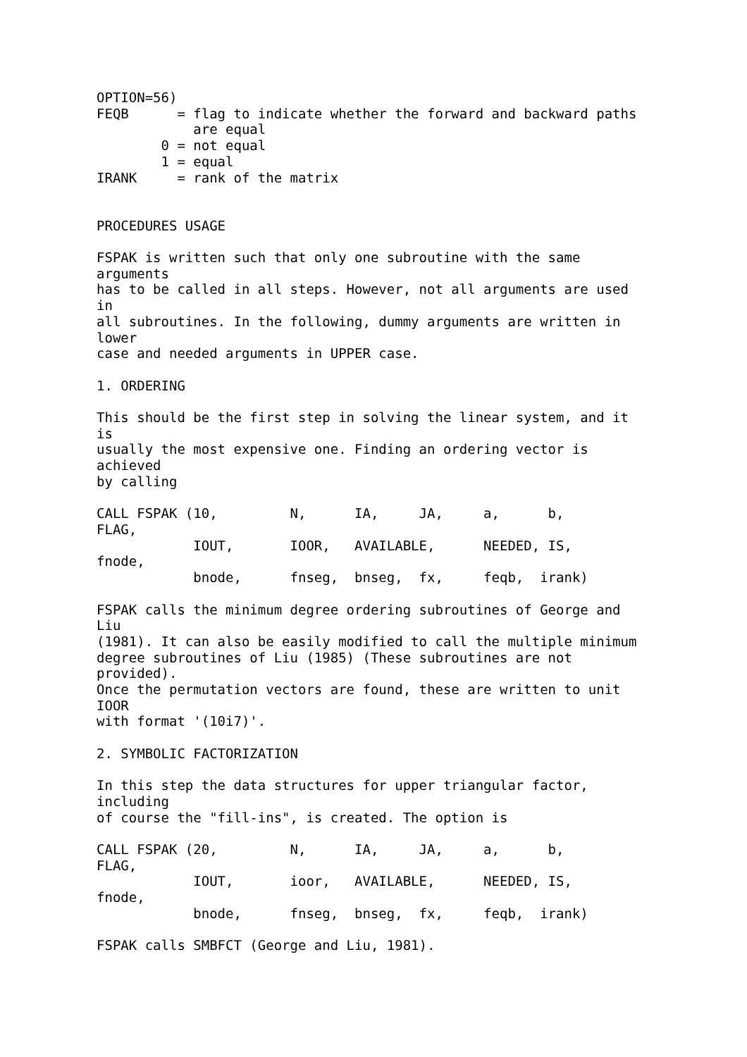OPTION=56)
FEQB      = flag to indicate whether the forward and backward paths
            are equal
        0 = not equal
        1 = equal
IRANK     = rank of the matrix


PROCEDURES USAGE

FSPAK is written such that only one subroutine with the same
arguments
has to be called in all steps. However, not all arguments are used
in
all subroutines. In the following, dummy arguments are written in
lower
case and needed arguments in UPPER case.

1. ORDERING

This should be the first step in solving the linear system, and it
is
usually the most expensive one. Finding an ordering vector is
achieved
by calling

CALL FSPAK (10,         N,      IA,     JA,     a,      b,
FLAG,
            IOUT,       IOOR,   AVAILABLE,      NEEDED, IS,
fnode,
            bnode,      fnseg,  bnseg,  fx,     feqb,  irank)

FSPAK calls the minimum degree ordering subroutines of George and
Liu
(1981). It can also be easily modified to call the multiple minimum
degree subroutines of Liu (1985) (These subroutines are not
provided).
Once the permutation vectors are found, these are written to unit
IOOR
with format '(10i7)'.

2. SYMBOLIC FACTORIZATION

In this step the data structures for upper triangular factor,
including
of course the "fill-ins", is created. The option is

CALL FSPAK (20,         N,      IA,     JA,     a,      b,
FLAG,
            IOUT,       ioor,   AVAILABLE,      NEEDED, IS,
fnode,
            bnode,      fnseg,  bnseg,  fx,     feqb,  irank)

FSPAK calls SMBFCT (George and Liu, 1981).